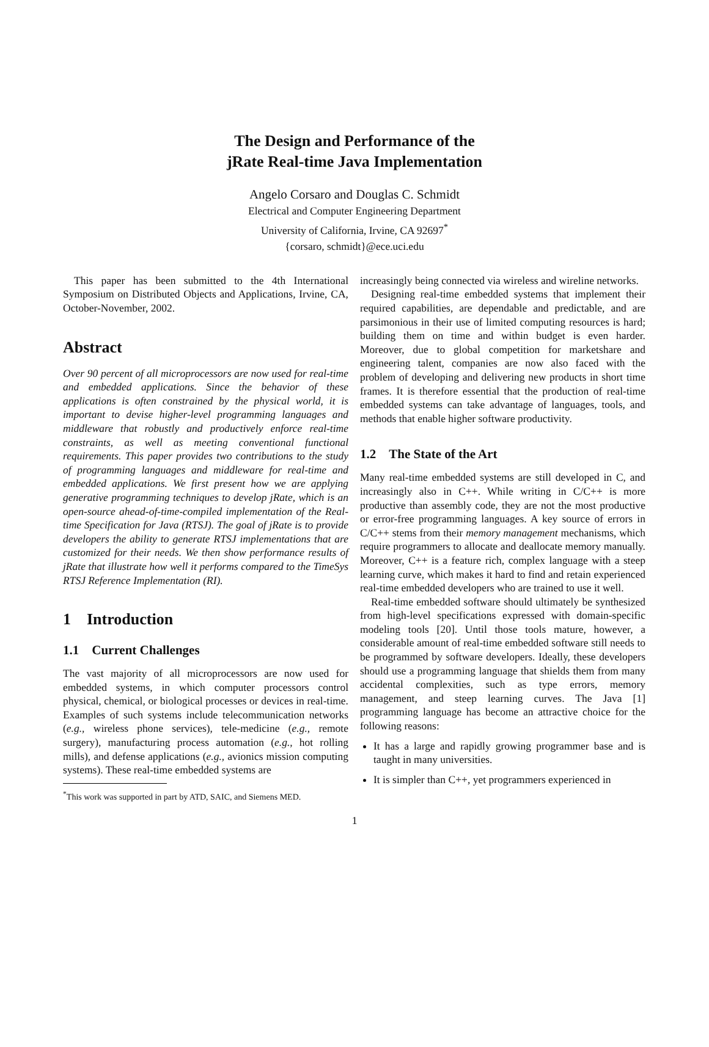The Design and Performance of the
jRate Real-time Java Implementation
Angelo Corsaro and Douglas C. Schmidt
Electrical and Computer Engineering Department
University of California, Irvine, CA 92697<sup>*</sup>
{corsaro, schmidt}@ece.uci.edu
This paper has been submitted to the 4th International Symposium on Distributed Objects and Applications, Irvine, CA, October-November, 2002.
Abstract
Over 90 percent of all microprocessors are now used for real-time and embedded applications. Since the behavior of these applications is often constrained by the physical world, it is important to devise higher-level programming languages and middleware that robustly and productively enforce real-time constraints, as well as meeting conventional functional requirements. This paper provides two contributions to the study of programming languages and middleware for real-time and embedded applications. We first present how we are applying generative programming techniques to develop jRate, which is an open-source ahead-of-time-compiled implementation of the Real-time Specification for Java (RTSJ). The goal of jRate is to provide developers the ability to generate RTSJ implementations that are customized for their needs. We then show performance results of jRate that illustrate how well it performs compared to the TimeSys RTSJ Reference Implementation (RI).
1 Introduction
1.1 Current Challenges
The vast majority of all microprocessors are now used for embedded systems, in which computer processors control physical, chemical, or biological processes or devices in real-time. Examples of such systems include telecommunication networks (e.g., wireless phone services), tele-medicine (e.g., remote surgery), manufacturing process automation (e.g., hot rolling mills), and defense applications (e.g., avionics mission computing systems). These real-time embedded systems are
<sup>*</sup> This work was supported in part by ATD, SAIC, and Siemens MED.
increasingly being connected via wireless and wireline networks.
Designing real-time embedded systems that implement their required capabilities, are dependable and predictable, and are parsimonious in their use of limited computing resources is hard; building them on time and within budget is even harder. Moreover, due to global competition for marketshare and engineering talent, companies are now also faced with the problem of developing and delivering new products in short time frames. It is therefore essential that the production of real-time embedded systems can take advantage of languages, tools, and methods that enable higher software productivity.
1.2 The State of the Art
Many real-time embedded systems are still developed in C, and increasingly also in C++. While writing in C/C++ is more productive than assembly code, they are not the most productive or error-free programming languages. A key source of errors in C/C++ stems from their memory management mechanisms, which require programmers to allocate and deallocate memory manually. Moreover, C++ is a feature rich, complex language with a steep learning curve, which makes it hard to find and retain experienced real-time embedded developers who are trained to use it well.
Real-time embedded software should ultimately be synthesized from high-level specifications expressed with domain-specific modeling tools [20]. Until those tools mature, however, a considerable amount of real-time embedded software still needs to be programmed by software developers. Ideally, these developers should use a programming language that shields them from many accidental complexities, such as type errors, memory management, and steep learning curves. The Java [1] programming language has become an attractive choice for the following reasons:
It has a large and rapidly growing programmer base and is taught in many universities.
It is simpler than C++, yet programmers experienced in
1